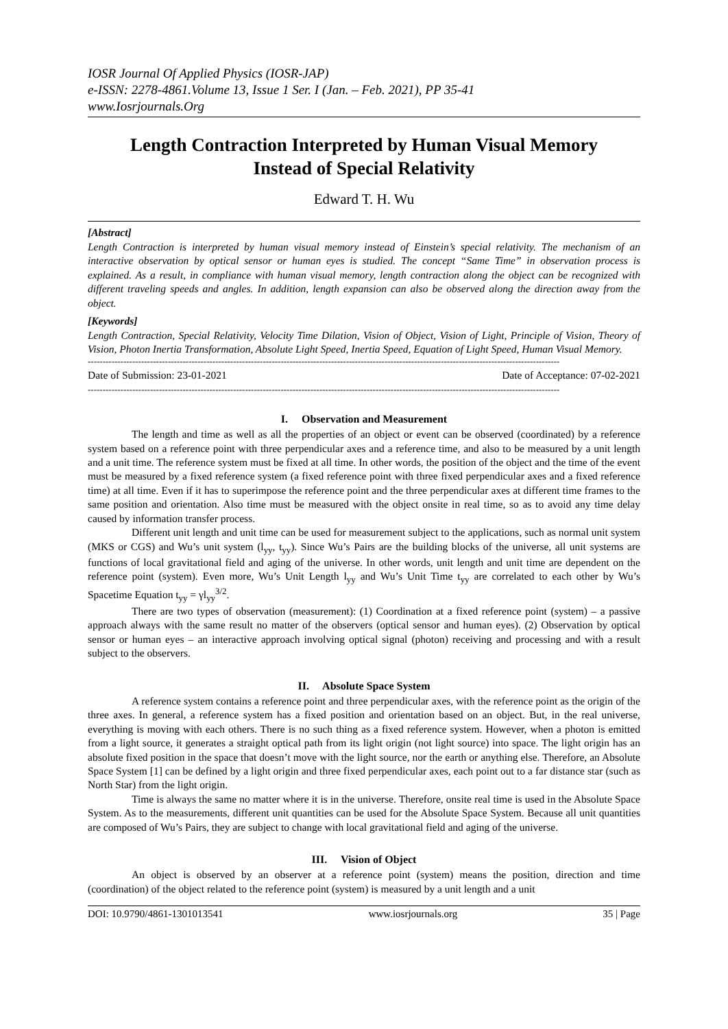IOSR Journal Of Applied Physics (IOSR-JAP)
e-ISSN: 2278-4861.Volume 13, Issue 1 Ser. I (Jan. – Feb. 2021), PP 35-41
www.Iosrjournals.Org
Length Contraction Interpreted by Human Visual Memory
Instead of Special Relativity
Edward T. H. Wu
[Abstract]
Length Contraction is interpreted by human visual memory instead of Einstein’s special relativity. The mechanism of an interactive observation by optical sensor or human eyes is studied. The concept “Same Time” in observation process is explained. As a result, in compliance with human visual memory, length contraction along the object can be recognized with different traveling speeds and angles. In addition, length expansion can also be observed along the direction away from the object.
[Keywords]
Length Contraction, Special Relativity, Velocity Time Dilation, Vision of Object, Vision of Light, Principle of Vision, Theory of Vision, Photon Inertia Transformation, Absolute Light Speed, Inertia Speed, Equation of Light Speed, Human Visual Memory.
---------------------------------------------------------------------------------------------------------------------------------------------------------------
Date of Submission: 23-01-2021 Date of Acceptance: 07-02-2021
---------------------------------------------------------------------------------------------------------------------------------------------------------------
I. Observation and Measurement
The length and time as well as all the properties of an object or event can be observed (coordinated) by a reference system based on a reference point with three perpendicular axes and a reference time, and also to be measured by a unit length and a unit time. The reference system must be fixed at all time. In other words, the position of the object and the time of the event must be measured by a fixed reference system (a fixed reference point with three fixed perpendicular axes and a fixed reference time) at all time. Even if it has to superimpose the reference point and the three perpendicular axes at different time frames to the same position and orientation. Also time must be measured with the object onsite in real time, so as to avoid any time delay caused by information transfer process.
Different unit length and unit time can be used for measurement subject to the applications, such as normal unit system (MKS or CGS) and Wu’s unit system (l<sub>yy</sub>, t<sub>yy</sub>). Since Wu’s Pairs are the building blocks of the universe, all unit systems are functions of local gravitational field and aging of the universe. In other words, unit length and unit time are dependent on the reference point (system). Even more, Wu’s Unit Length l<sub>yy</sub> and Wu’s Unit Time t<sub>yy</sub> are correlated to each other by Wu’s Spacetime Equation t<sub>yy</sub> = γl<sub>yy</sub><sup>3/2</sup>.
There are two types of observation (measurement): (1) Coordination at a fixed reference point (system) – a passive approach always with the same result no matter of the observers (optical sensor and human eyes). (2) Observation by optical sensor or human eyes – an interactive approach involving optical signal (photon) receiving and processing and with a result subject to the observers.
II. Absolute Space System
A reference system contains a reference point and three perpendicular axes, with the reference point as the origin of the three axes. In general, a reference system has a fixed position and orientation based on an object. But, in the real universe, everything is moving with each others. There is no such thing as a fixed reference system. However, when a photon is emitted from a light source, it generates a straight optical path from its light origin (not light source) into space. The light origin has an absolute fixed position in the space that doesn’t move with the light source, nor the earth or anything else. Therefore, an Absolute Space System [1] can be defined by a light origin and three fixed perpendicular axes, each point out to a far distance star (such as North Star) from the light origin.
Time is always the same no matter where it is in the universe. Therefore, onsite real time is used in the Absolute Space System. As to the measurements, different unit quantities can be used for the Absolute Space System. Because all unit quantities are composed of Wu’s Pairs, they are subject to change with local gravitational field and aging of the universe.
III. Vision of Object
An object is observed by an observer at a reference point (system) means the position, direction and time (coordination) of the object related to the reference point (system) is measured by a unit length and a unit
DOI: 10.9790/4861-1301013541 www.iosrjournals.org 35 | Page